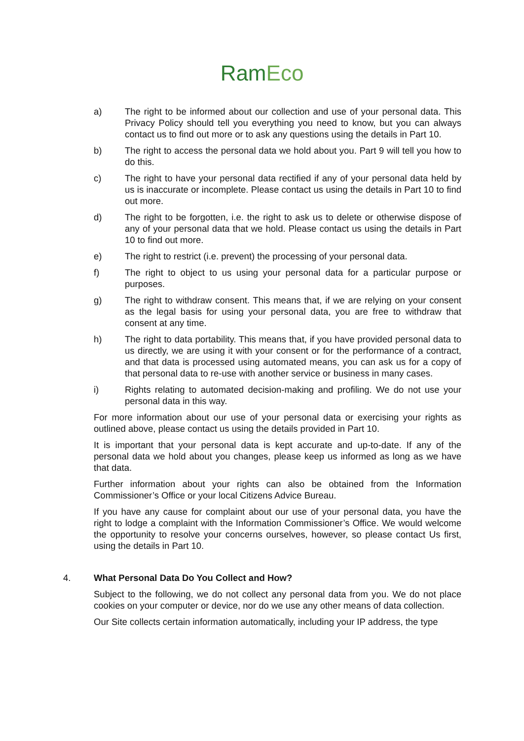RamEco
a) The right to be informed about our collection and use of your personal data. This Privacy Policy should tell you everything you need to know, but you can always contact us to find out more or to ask any questions using the details in Part 10.
b) The right to access the personal data we hold about you. Part 9 will tell you how to do this.
c) The right to have your personal data rectified if any of your personal data held by us is inaccurate or incomplete. Please contact us using the details in Part 10 to find out more.
d) The right to be forgotten, i.e. the right to ask us to delete or otherwise dispose of any of your personal data that we hold. Please contact us using the details in Part 10 to find out more.
e) The right to restrict (i.e. prevent) the processing of your personal data.
f) The right to object to us using your personal data for a particular purpose or purposes.
g) The right to withdraw consent. This means that, if we are relying on your consent as the legal basis for using your personal data, you are free to withdraw that consent at any time.
h) The right to data portability. This means that, if you have provided personal data to us directly, we are using it with your consent or for the performance of a contract, and that data is processed using automated means, you can ask us for a copy of that personal data to re-use with another service or business in many cases.
i) Rights relating to automated decision-making and profiling. We do not use your personal data in this way.
For more information about our use of your personal data or exercising your rights as outlined above, please contact us using the details provided in Part 10.
It is important that your personal data is kept accurate and up-to-date. If any of the personal data we hold about you changes, please keep us informed as long as we have that data.
Further information about your rights can also be obtained from the Information Commissioner’s Office or your local Citizens Advice Bureau.
If you have any cause for complaint about our use of your personal data, you have the right to lodge a complaint with the Information Commissioner’s Office. We would welcome the opportunity to resolve your concerns ourselves, however, so please contact Us first, using the details in Part 10.
4. What Personal Data Do You Collect and How?
Subject to the following, we do not collect any personal data from you. We do not place cookies on your computer or device, nor do we use any other means of data collection.
Our Site collects certain information automatically, including your IP address, the type